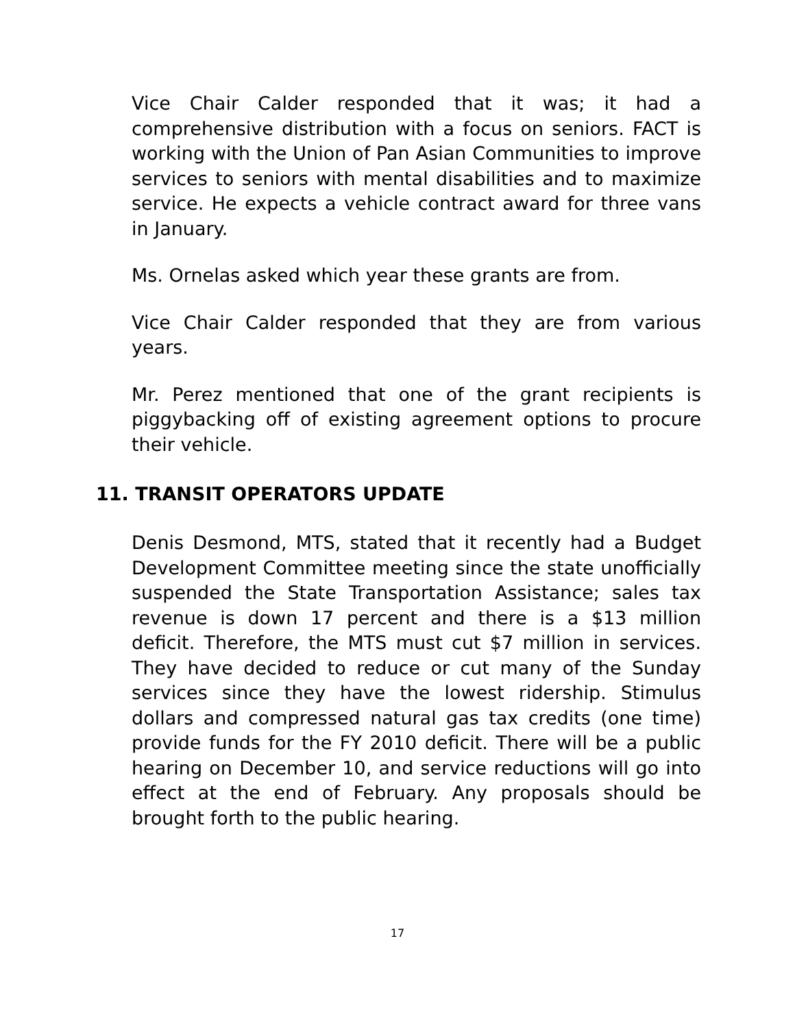Vice Chair Calder responded that it was; it had a comprehensive distribution with a focus on seniors. FACT is working with the Union of Pan Asian Communities to improve services to seniors with mental disabilities and to maximize service. He expects a vehicle contract award for three vans in January.
Ms. Ornelas asked which year these grants are from.
Vice Chair Calder responded that they are from various years.
Mr. Perez mentioned that one of the grant recipients is piggybacking off of existing agreement options to procure their vehicle.
11. TRANSIT OPERATORS UPDATE
Denis Desmond, MTS, stated that it recently had a Budget Development Committee meeting since the state unofficially suspended the State Transportation Assistance; sales tax revenue is down 17 percent and there is a $13 million deficit. Therefore, the MTS must cut $7 million in services. They have decided to reduce or cut many of the Sunday services since they have the lowest ridership. Stimulus dollars and compressed natural gas tax credits (one time) provide funds for the FY 2010 deficit. There will be a public hearing on December 10, and service reductions will go into effect at the end of February. Any proposals should be brought forth to the public hearing.
17